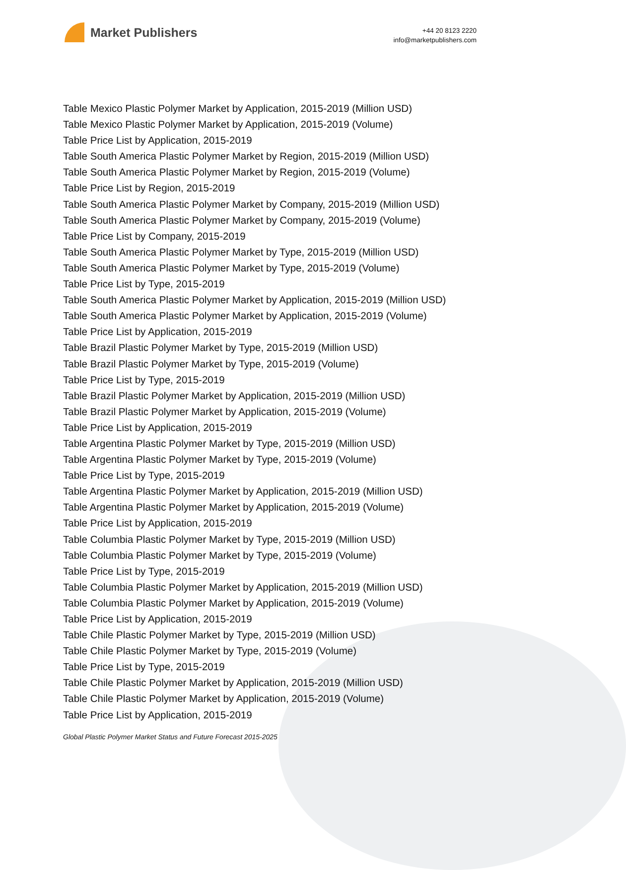Market Publishers
+44 20 8123 2220
info@marketpublishers.com
Table Mexico Plastic Polymer Market by Application, 2015-2019 (Million USD)
Table Mexico Plastic Polymer Market by Application, 2015-2019 (Volume)
Table Price List by Application, 2015-2019
Table South America Plastic Polymer Market by Region, 2015-2019 (Million USD)
Table South America Plastic Polymer Market by Region, 2015-2019 (Volume)
Table Price List by Region, 2015-2019
Table South America Plastic Polymer Market by Company, 2015-2019 (Million USD)
Table South America Plastic Polymer Market by Company, 2015-2019 (Volume)
Table Price List by Company, 2015-2019
Table South America Plastic Polymer Market by Type, 2015-2019 (Million USD)
Table South America Plastic Polymer Market by Type, 2015-2019 (Volume)
Table Price List by Type, 2015-2019
Table South America Plastic Polymer Market by Application, 2015-2019 (Million USD)
Table South America Plastic Polymer Market by Application, 2015-2019 (Volume)
Table Price List by Application, 2015-2019
Table Brazil Plastic Polymer Market by Type, 2015-2019 (Million USD)
Table Brazil Plastic Polymer Market by Type, 2015-2019 (Volume)
Table Price List by Type, 2015-2019
Table Brazil Plastic Polymer Market by Application, 2015-2019 (Million USD)
Table Brazil Plastic Polymer Market by Application, 2015-2019 (Volume)
Table Price List by Application, 2015-2019
Table Argentina Plastic Polymer Market by Type, 2015-2019 (Million USD)
Table Argentina Plastic Polymer Market by Type, 2015-2019 (Volume)
Table Price List by Type, 2015-2019
Table Argentina Plastic Polymer Market by Application, 2015-2019 (Million USD)
Table Argentina Plastic Polymer Market by Application, 2015-2019 (Volume)
Table Price List by Application, 2015-2019
Table Columbia Plastic Polymer Market by Type, 2015-2019 (Million USD)
Table Columbia Plastic Polymer Market by Type, 2015-2019 (Volume)
Table Price List by Type, 2015-2019
Table Columbia Plastic Polymer Market by Application, 2015-2019 (Million USD)
Table Columbia Plastic Polymer Market by Application, 2015-2019 (Volume)
Table Price List by Application, 2015-2019
Table Chile Plastic Polymer Market by Type, 2015-2019 (Million USD)
Table Chile Plastic Polymer Market by Type, 2015-2019 (Volume)
Table Price List by Type, 2015-2019
Table Chile Plastic Polymer Market by Application, 2015-2019 (Million USD)
Table Chile Plastic Polymer Market by Application, 2015-2019 (Volume)
Table Price List by Application, 2015-2019
Global Plastic Polymer Market Status and Future Forecast 2015-2025